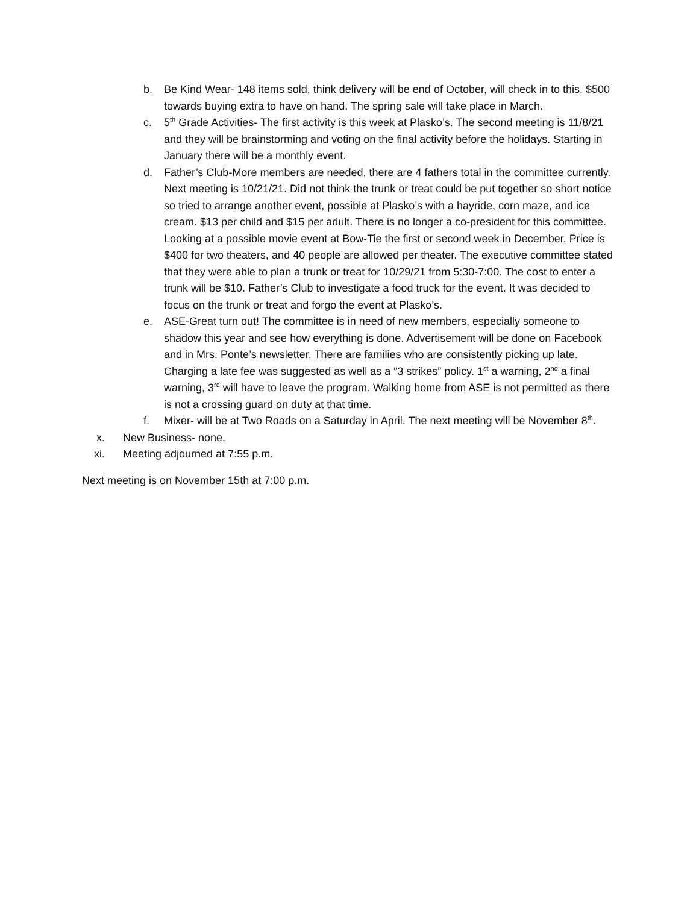b. Be Kind Wear- 148 items sold, think delivery will be end of October, will check in to this. $500 towards buying extra to have on hand. The spring sale will take place in March.
c. 5<sup>th</sup> Grade Activities- The first activity is this week at Plasko’s. The second meeting is 11/8/21 and they will be brainstorming and voting on the final activity before the holidays. Starting in January there will be a monthly event.
d. Father’s Club-More members are needed, there are 4 fathers total in the committee currently. Next meeting is 10/21/21. Did not think the trunk or treat could be put together so short notice so tried to arrange another event, possible at Plasko’s with a hayride, corn maze, and ice cream. $13 per child and $15 per adult. There is no longer a co-president for this committee. Looking at a possible movie event at Bow-Tie the first or second week in December. Price is $400 for two theaters, and 40 people are allowed per theater. The executive committee stated that they were able to plan a trunk or treat for 10/29/21 from 5:30-7:00. The cost to enter a trunk will be $10. Father’s Club to investigate a food truck for the event. It was decided to focus on the trunk or treat and forgo the event at Plasko’s.
e. ASE-Great turn out! The committee is in need of new members, especially someone to shadow this year and see how everything is done. Advertisement will be done on Facebook and in Mrs. Ponte’s newsletter. There are families who are consistently picking up late. Charging a late fee was suggested as well as a “3 strikes” policy. 1<sup>st</sup> a warning, 2<sup>nd</sup> a final warning, 3<sup>rd</sup> will have to leave the program. Walking home from ASE is not permitted as there is not a crossing guard on duty at that time.
f. Mixer- will be at Two Roads on a Saturday in April. The next meeting will be November 8<sup>th</sup>.
x. New Business- none.
xi. Meeting adjourned at 7:55 p.m.
Next meeting is on November 15th at 7:00 p.m.